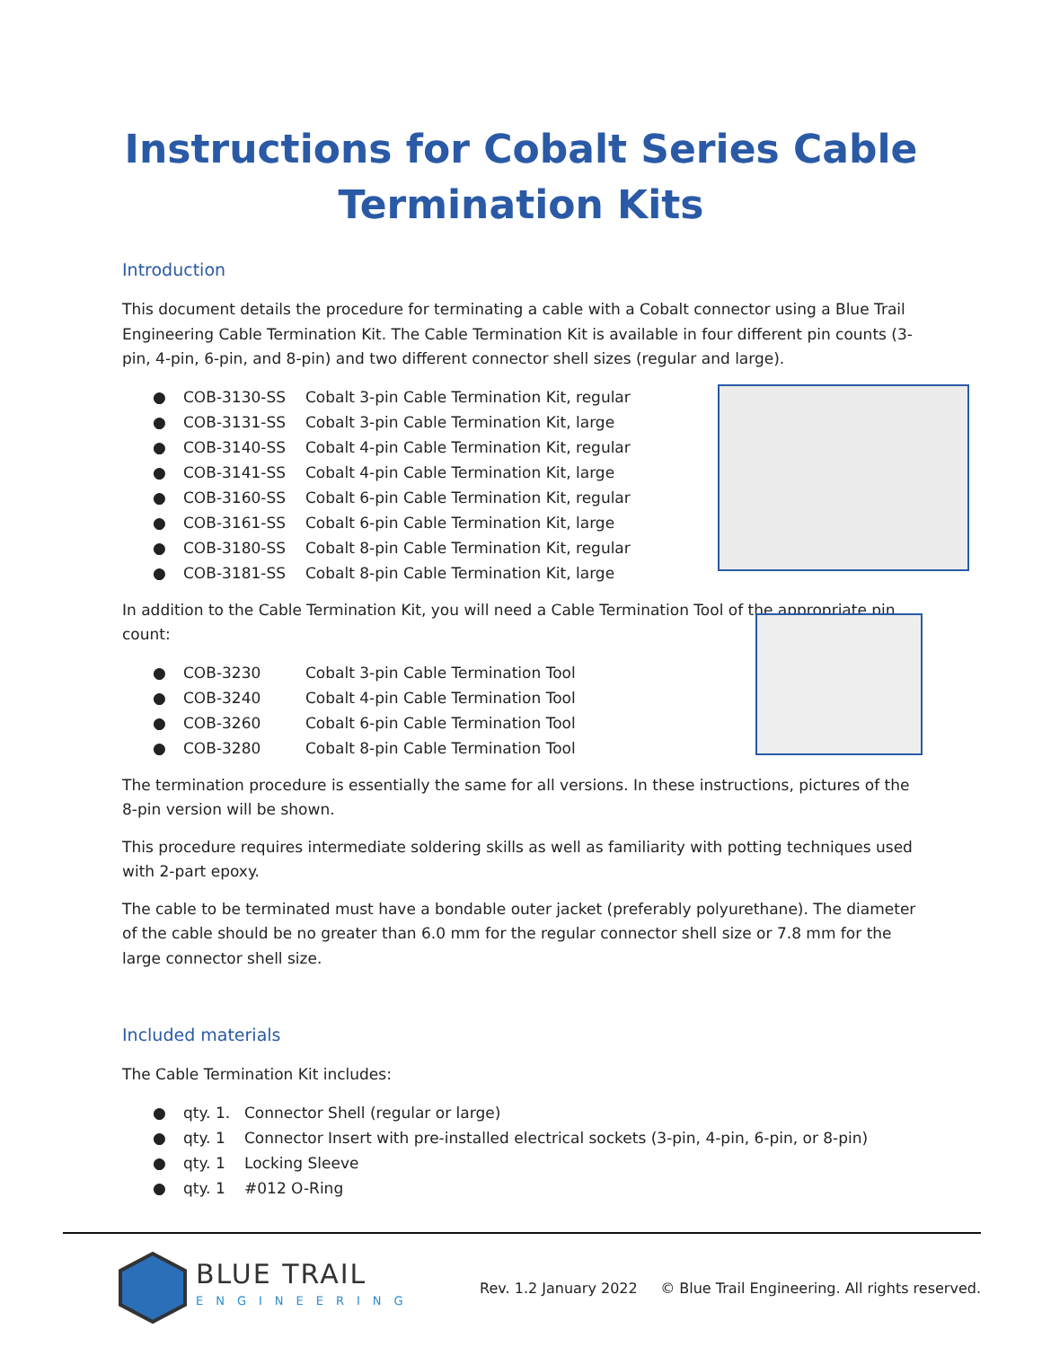Instructions for Cobalt Series Cable Termination Kits
Introduction
This document details the procedure for terminating a cable with a Cobalt connector using a Blue Trail Engineering Cable Termination Kit. The Cable Termination Kit is available in four different pin counts (3-pin, 4-pin, 6-pin, and 8-pin) and two different connector shell sizes (regular and large).
● COB-3130-SS Cobalt 3-pin Cable Termination Kit, regular
● COB-3131-SS Cobalt 3-pin Cable Termination Kit, large
● COB-3140-SS Cobalt 4-pin Cable Termination Kit, regular
● COB-3141-SS Cobalt 4-pin Cable Termination Kit, large
● COB-3160-SS Cobalt 6-pin Cable Termination Kit, regular
● COB-3161-SS Cobalt 6-pin Cable Termination Kit, large
● COB-3180-SS Cobalt 8-pin Cable Termination Kit, regular
● COB-3181-SS Cobalt 8-pin Cable Termination Kit, large
In addition to the Cable Termination Kit, you will need a Cable Termination Tool of the appropriate pin count:
● COB-3230 Cobalt 3-pin Cable Termination Tool
● COB-3240 Cobalt 4-pin Cable Termination Tool
● COB-3260 Cobalt 6-pin Cable Termination Tool
● COB-3280 Cobalt 8-pin Cable Termination Tool
The termination procedure is essentially the same for all versions. In these instructions, pictures of the 8-pin version will be shown.
This procedure requires intermediate soldering skills as well as familiarity with potting techniques used with 2-part epoxy.
The cable to be terminated must have a bondable outer jacket (preferably polyurethane). The diameter of the cable should be no greater than 6.0 mm for the regular connector shell size or 7.8 mm for the large connector shell size.
Included materials
The Cable Termination Kit includes:
● qty. 1. Connector Shell (regular or large)
● qty. 1 Connector Insert with pre-installed electrical sockets (3-pin, 4-pin, 6-pin, or 8-pin)
● qty. 1 Locking Sleeve
● qty. 1 #012 O-Ring
BLUE TRAIL
ENGINEERING
Rev. 1.2 January 2022 © Blue Trail Engineering. All rights reserved.